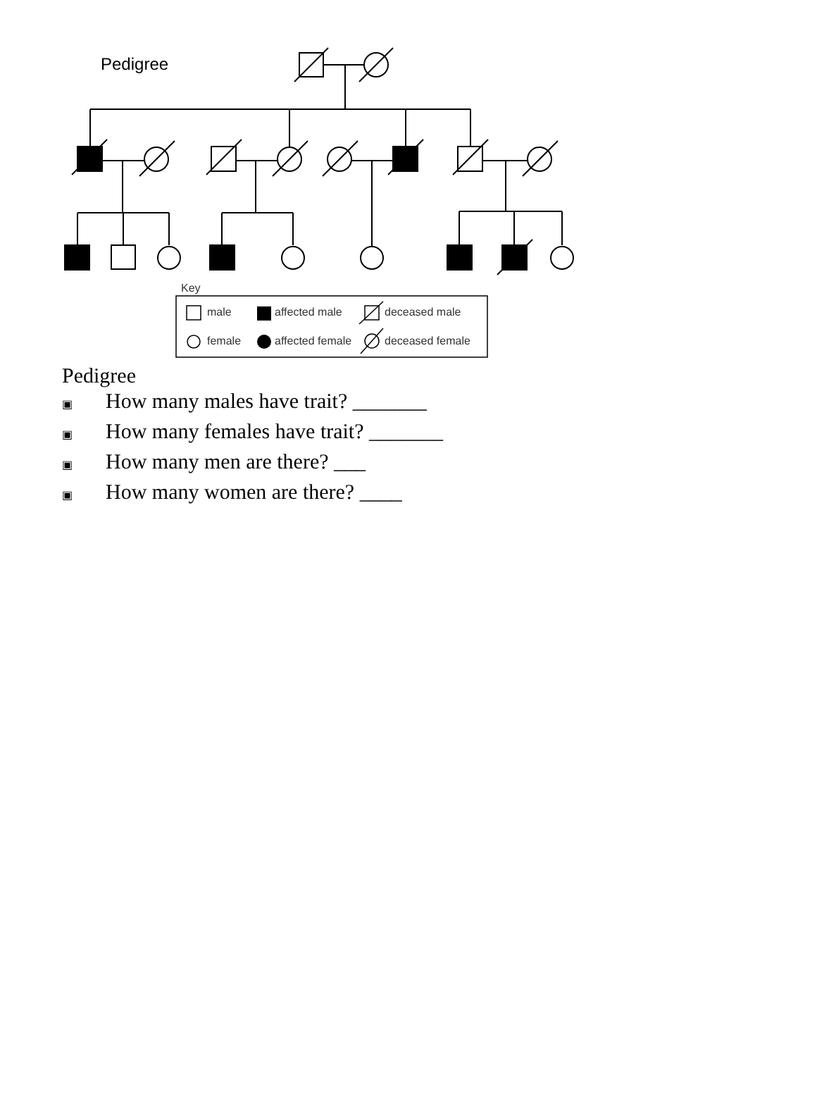Pedigree
Key
male
affected male
deceased male
female
affected female
deceased female
Pedigree
▣ How many males have trait? _______
▣ How many females have trait? _______
▣ How many men are there? ___
▣ How many women are there? ____